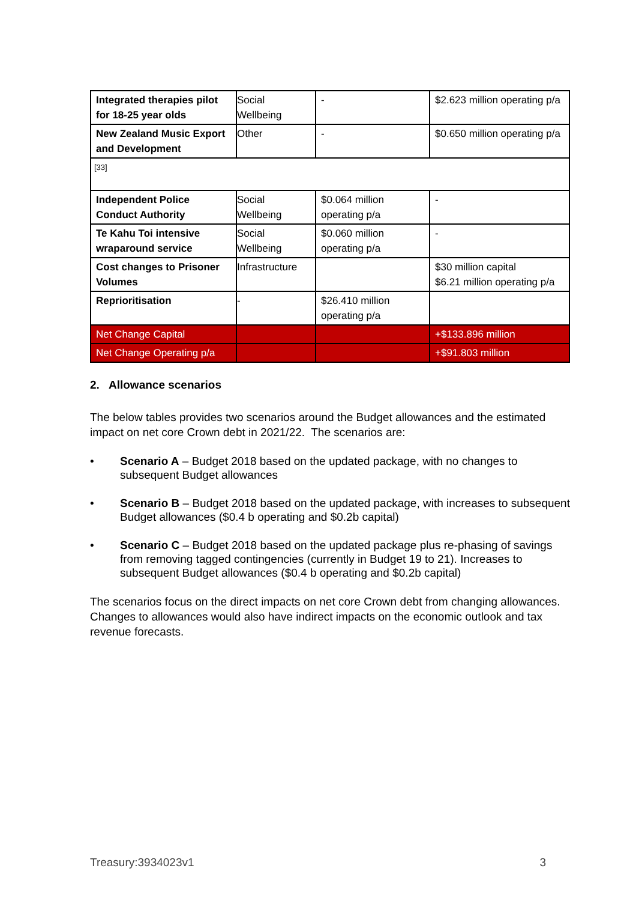| Integrated therapies pilot for 18-25 year olds | Social Wellbeing | - | $2.623 million operating p/a |
| New Zealand Music Export and Development | Other | - | $0.650 million operating p/a |
| [33] | | | |
| Independent Police Conduct Authority | Social Wellbeing | $0.064 million operating p/a | - |
| Te Kahu Toi intensive wraparound service | Social Wellbeing | $0.060 million operating p/a | - |
| Cost changes to Prisoner Volumes | Infrastructure | | $30 million capital $6.21 million operating p/a |
| Reprioritisation | - | $26.410 million operating p/a | |
| Net Change Capital | | | +$133.896 million |
| Net Change Operating p/a | | | +$91.803 million |
2. Allowance scenarios
The below tables provides two scenarios around the Budget allowances and the estimated impact on net core Crown debt in 2021/22. The scenarios are:
• Scenario A – Budget 2018 based on the updated package, with no changes to subsequent Budget allowances
• Scenario B – Budget 2018 based on the updated package, with increases to subsequent Budget allowances ($0.4 b operating and $0.2b capital)
• Scenario C – Budget 2018 based on the updated package plus re-phasing of savings from removing tagged contingencies (currently in Budget 19 to 21). Increases to subsequent Budget allowances ($0.4 b operating and $0.2b capital)
The scenarios focus on the direct impacts on net core Crown debt from changing allowances. Changes to allowances would also have indirect impacts on the economic outlook and tax revenue forecasts.
Treasury:3934023v1 3